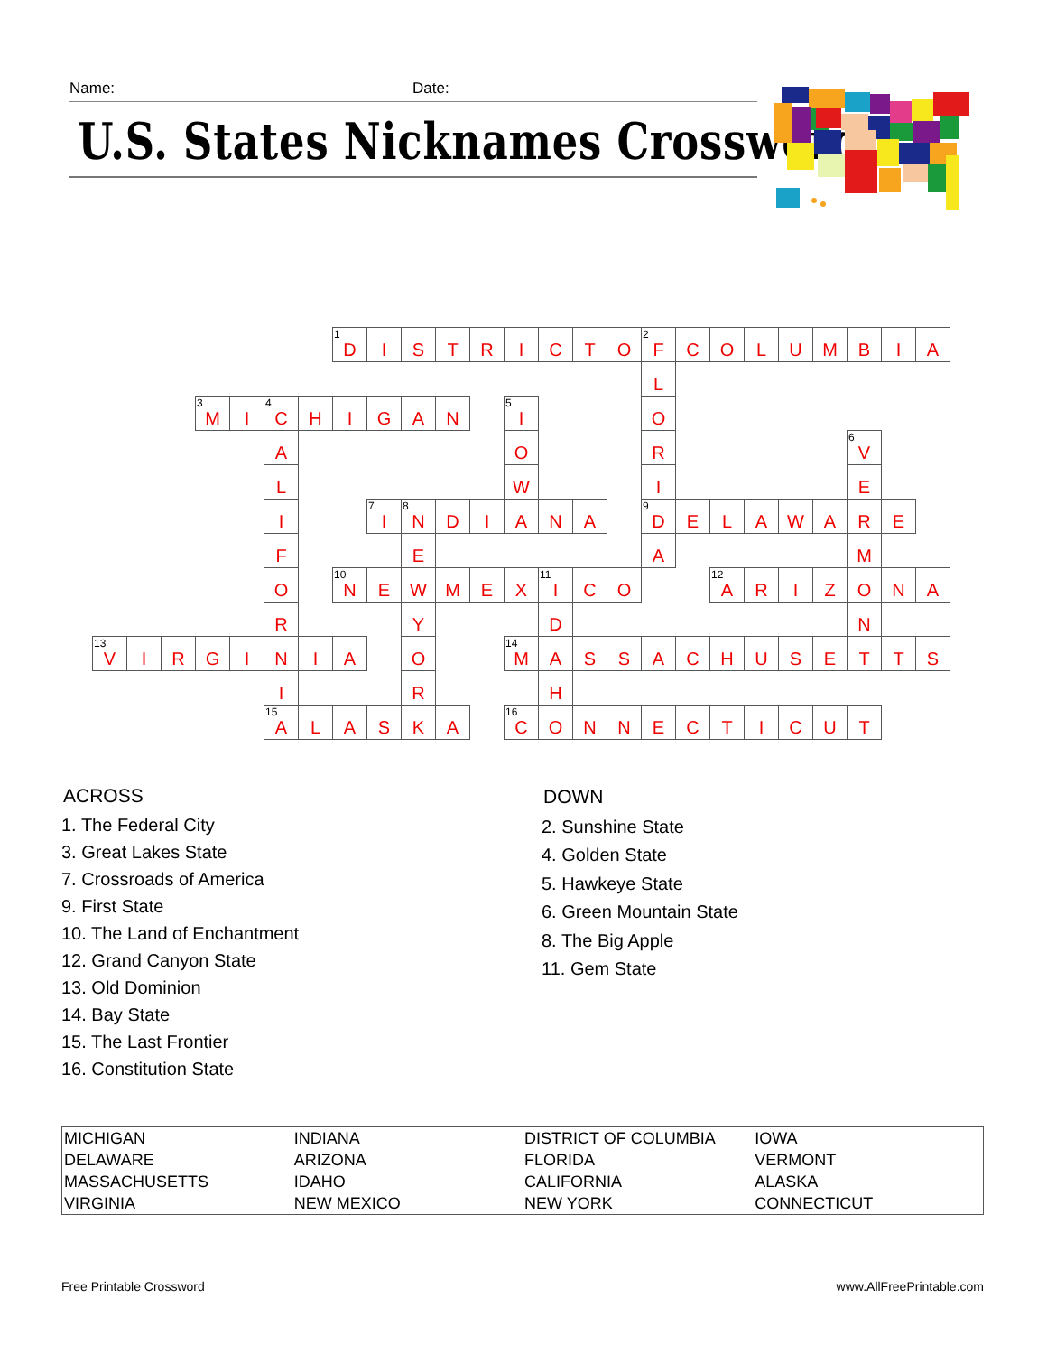Name: Date:
U.S. States Nicknames Crossword
| | | | | | | | 1 D | I | S | T | R | I | C | T | O | 2 F | C | O | L | U | M | B | I | A |
| | | | | | | | | | | | | | | | | L | | | | | | | | |
| | | | 3 M | I | 4 C | H | I | G | A | N | | 5 I | | | | O | | | | | | | | |
| | | | | | A | | | | | | | O | | | | R | | | | | | 6 V | | |
| | | | | | L | | | | | | | W | | | | I | | | | | | E | | |
| | | | | | I | | | 7 I | 8 N | D | I | A | N | A | | 9 D | E | L | A | W | A | R | E | |
| | | | | | F | | | | E | | | | | | | A | | | | | | M | | |
| | | | | | O | | 10 N | E | W | M | E | X | 11 I | C | O | | | 12 A | R | I | Z | O | N | A |
| | | | | | R | | | | Y | | | | D | | | | | | | | | N | | |
| 13 V | I | R | G | I | N | I | A | | O | | | 14 M | A | S | S | A | C | H | U | S | E | T | T | S |
| | | | | | I | | | | R | | | | H | | | | | | | | | | | |
| | | | | | 15 A | L | A | S | K | A | | 16 C | O | N | N | E | C | T | I | C | U | T | | |
ACROSS
1. The Federal City
3. Great Lakes State
7. Crossroads of America
9. First State
10. The Land of Enchantment
12. Grand Canyon State
13. Old Dominion
14. Bay State
15. The Last Frontier
16. Constitution State
DOWN
2. Sunshine State
4. Golden State
5. Hawkeye State
6. Green Mountain State
8. The Big Apple
11. Gem State
| MICHIGAN | INDIANA | DISTRICT OF COLUMBIA | IOWA |
| DELAWARE | ARIZONA | FLORIDA | VERMONT |
| MASSACHUSETTS | IDAHO | CALIFORNIA | ALASKA |
| VIRGINIA | NEW MEXICO | NEW YORK | CONNECTICUT |
Free Printable Crossword www.AllFreePrintable.com